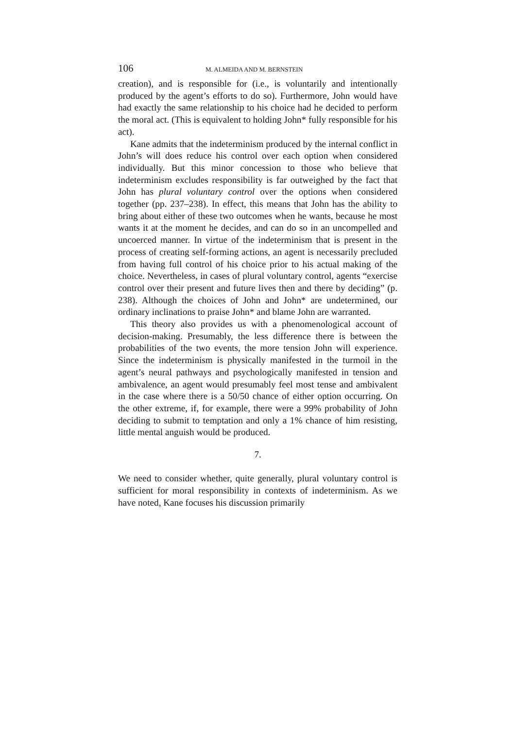106 M. ALMEIDA AND M. BERNSTEIN
creation), and is responsible for (i.e., is voluntarily and intentionally produced by the agent’s efforts to do so). Furthermore, John would have had exactly the same relationship to his choice had he decided to perform the moral act. (This is equivalent to holding John* fully responsible for his act).
Kane admits that the indeterminism produced by the internal conflict in John’s will does reduce his control over each option when considered individually. But this minor concession to those who believe that indeterminism excludes responsibility is far outweighed by the fact that John has plural voluntary control over the options when considered together (pp. 237–238). In effect, this means that John has the ability to bring about either of these two outcomes when he wants, because he most wants it at the moment he decides, and can do so in an uncompelled and uncoerced manner. In virtue of the indeterminism that is present in the process of creating self-forming actions, an agent is necessarily precluded from having full control of his choice prior to his actual making of the choice. Nevertheless, in cases of plural voluntary control, agents “exercise control over their present and future lives then and there by deciding” (p. 238). Although the choices of John and John* are undetermined, our ordinary inclinations to praise John* and blame John are warranted.
This theory also provides us with a phenomenological account of decision-making. Presumably, the less difference there is between the probabilities of the two events, the more tension John will experience. Since the indeterminism is physically manifested in the turmoil in the agent’s neural pathways and psychologically manifested in tension and ambivalence, an agent would presumably feel most tense and ambivalent in the case where there is a 50/50 chance of either option occurring. On the other extreme, if, for example, there were a 99% probability of John deciding to submit to temptation and only a 1% chance of him resisting, little mental anguish would be produced.
7.
We need to consider whether, quite generally, plural voluntary control is sufficient for moral responsibility in contexts of indeterminism. As we have noted, Kane focuses his discussion primarily